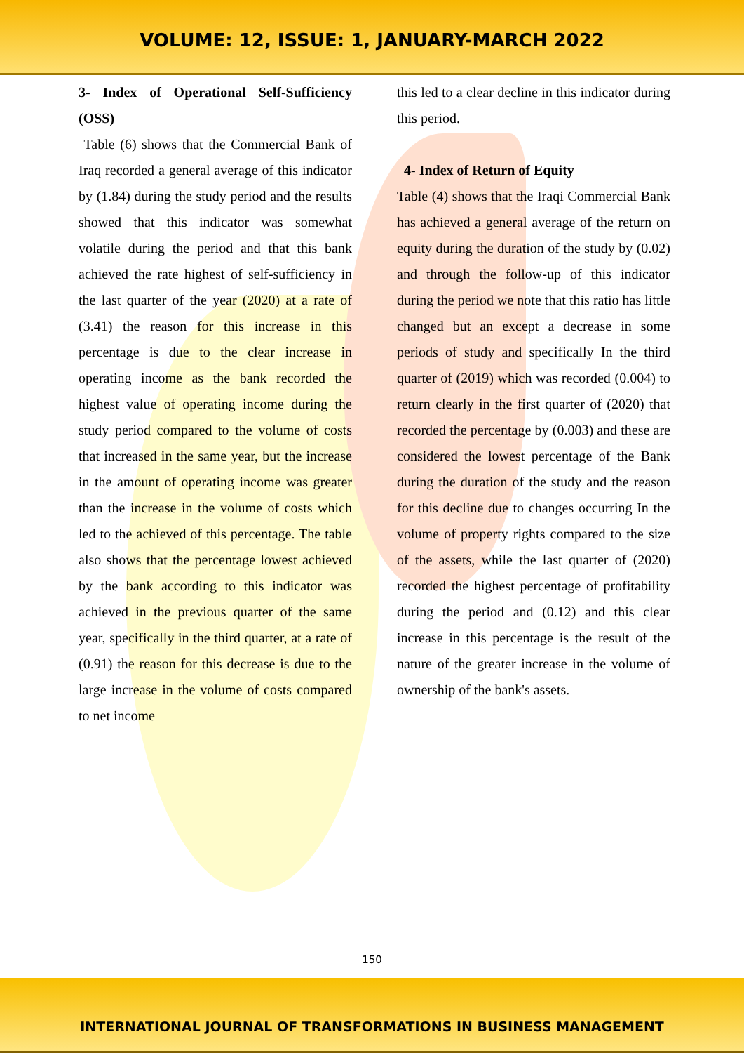VOLUME: 12, ISSUE: 1, JANUARY-MARCH 2022
3- Index of Operational Self-Sufficiency (OSS)
Table (6) shows that the Commercial Bank of Iraq recorded a general average of this indicator by (1.84) during the study period and the results showed that this indicator was somewhat volatile during the period and that this bank achieved the rate highest of self-sufficiency in the last quarter of the year (2020) at a rate of (3.41) the reason for this increase in this percentage is due to the clear increase in operating income as the bank recorded the highest value of operating income during the study period compared to the volume of costs that increased in the same year, but the increase in the amount of operating income was greater than the increase in the volume of costs which led to the achieved of this percentage. The table also shows that the percentage lowest achieved by the bank according to this indicator was achieved in the previous quarter of the same year, specifically in the third quarter, at a rate of (0.91) the reason for this decrease is due to the large increase in the volume of costs compared to net income
this led to a clear decline in this indicator during this period.
4- Index of Return of Equity
Table (4) shows that the Iraqi Commercial Bank has achieved a general average of the return on equity during the duration of the study by (0.02) and through the follow-up of this indicator during the period we note that this ratio has little changed but an except a decrease in some periods of study and specifically In the third quarter of (2019) which was recorded (0.004) to return clearly in the first quarter of (2020) that recorded the percentage by (0.003) and these are considered the lowest percentage of the Bank during the duration of the study and the reason for this decline due to changes occurring In the volume of property rights compared to the size of the assets, while the last quarter of (2020) recorded the highest percentage of profitability during the period and (0.12) and this clear increase in this percentage is the result of the nature of the greater increase in the volume of ownership of the bank's assets.
150
INTERNATIONAL JOURNAL OF TRANSFORMATIONS IN BUSINESS MANAGEMENT